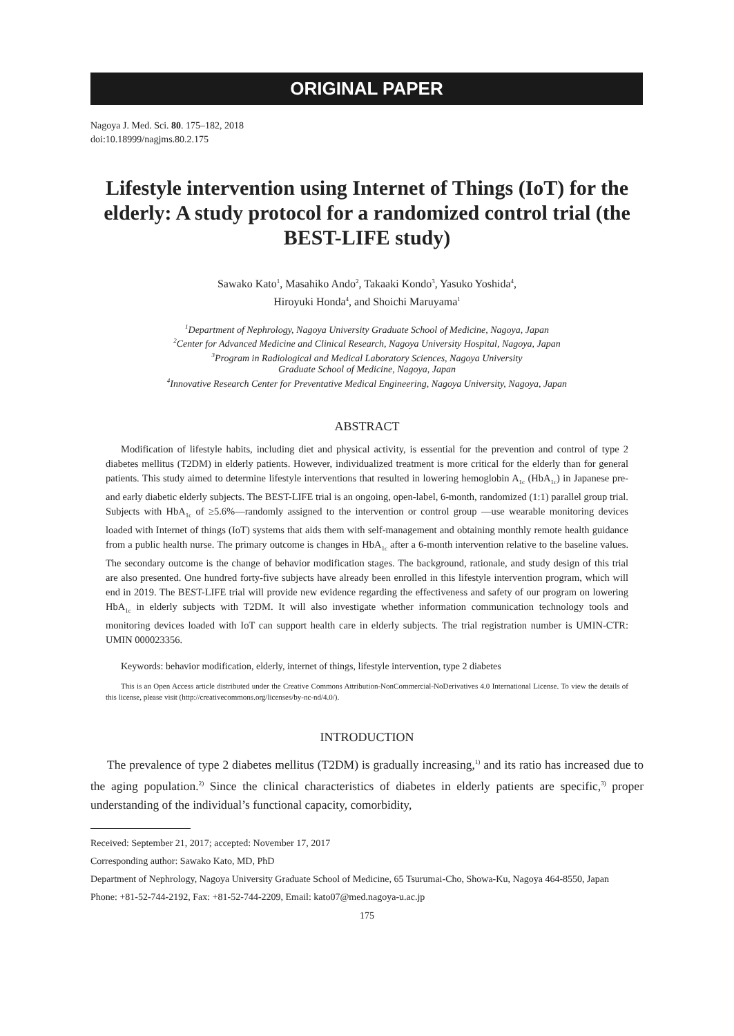ORIGINAL PAPER
Nagoya J. Med. Sci. 80. 175–182, 2018
doi:10.18999/nagjms.80.2.175
Lifestyle intervention using Internet of Things (IoT) for the elderly: A study protocol for a randomized control trial (the BEST-LIFE study)
Sawako Kato<sup>1</sup>, Masahiko Ando<sup>2</sup>, Takaaki Kondo<sup>3</sup>, Yasuko Yoshida<sup>4</sup>,
Hiroyuki Honda<sup>4</sup>, and Shoichi Maruyama<sup>1</sup>
<sup>1</sup> Department of Nephrology, Nagoya University Graduate School of Medicine, Nagoya, Japan
<sup>2</sup> Center for Advanced Medicine and Clinical Research, Nagoya University Hospital, Nagoya, Japan
<sup>3</sup> Program in Radiological and Medical Laboratory Sciences, Nagoya University
Graduate School of Medicine, Nagoya, Japan
<sup>4</sup> Innovative Research Center for Preventative Medical Engineering, Nagoya University, Nagoya, Japan
ABSTRACT
Modification of lifestyle habits, including diet and physical activity, is essential for the prevention and control of type 2 diabetes mellitus (T2DM) in elderly patients. However, individualized treatment is more critical for the elderly than for general patients. This study aimed to determine lifestyle interventions that resulted in lowering hemoglobin A<sub>1c</sub> (HbA<sub>1c</sub>) in Japanese pre- and early diabetic elderly subjects. The BEST-LIFE trial is an ongoing, open-label, 6-month, randomized (1:1) parallel group trial. Subjects with HbA<sub>1c</sub> of ≥5.6%—randomly assigned to the intervention or control group —use wearable monitoring devices loaded with Internet of things (IoT) systems that aids them with self-management and obtaining monthly remote health guidance from a public health nurse. The primary outcome is changes in HbA<sub>1c</sub> after a 6-month intervention relative to the baseline values. The secondary outcome is the change of behavior modification stages. The background, rationale, and study design of this trial are also presented. One hundred forty-five subjects have already been enrolled in this lifestyle intervention program, which will end in 2019. The BEST-LIFE trial will provide new evidence regarding the effectiveness and safety of our program on lowering HbA<sub>1c</sub> in elderly subjects with T2DM. It will also investigate whether information communication technology tools and monitoring devices loaded with IoT can support health care in elderly subjects. The trial registration number is UMIN-CTR: UMIN 000023356.
Keywords: behavior modification, elderly, internet of things, lifestyle intervention, type 2 diabetes
This is an Open Access article distributed under the Creative Commons Attribution-NonCommercial-NoDerivatives 4.0 International License. To view the details of this license, please visit (http://creativecommons.org/licenses/by-nc-nd/4.0/).
INTRODUCTION
The prevalence of type 2 diabetes mellitus (T2DM) is gradually increasing,<sup>1)</sup> and its ratio has increased due to the aging population.<sup>2)</sup> Since the clinical characteristics of diabetes in elderly patients are specific,<sup>3)</sup> proper understanding of the individual’s functional capacity, comorbidity,
Received: September 21, 2017; accepted: November 17, 2017
Corresponding author: Sawako Kato, MD, PhD
Department of Nephrology, Nagoya University Graduate School of Medicine, 65 Tsurumai-Cho, Showa-Ku, Nagoya 464-8550, Japan
Phone: +81-52-744-2192, Fax: +81-52-744-2209, Email: kato07@med.nagoya-u.ac.jp
175